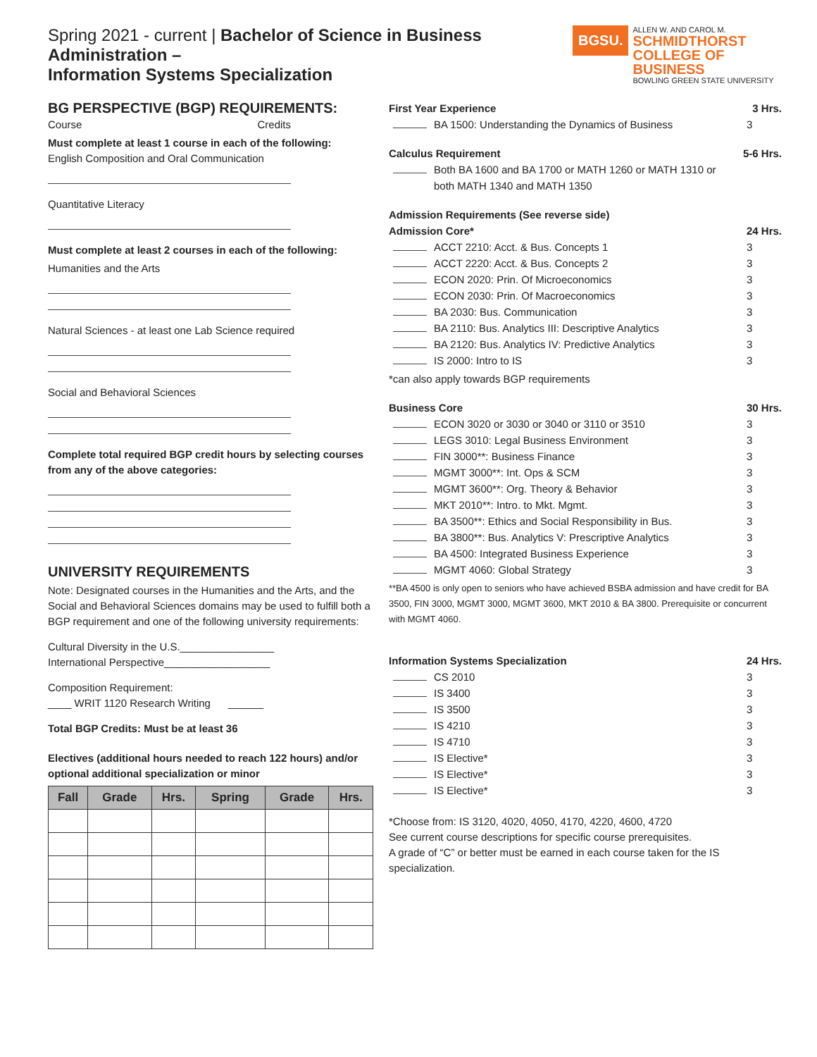Spring 2021 - current | Bachelor of Science in Business Administration –
Information Systems Specialization
BGSU.
ALLEN W. AND CAROL M.
SCHMIDTHORST
COLLEGE OF BUSINESS
BOWLING GREEN STATE UNIVERSITY
BG PERSPECTIVE (BGP) REQUIREMENTS:
Course Credits
Must complete at least 1 course in each of the following:
English Composition and Oral Communication
Quantitative Literacy
Must complete at least 2 courses in each of the following:
Humanities and the Arts
Natural Sciences - at least one Lab Science required
Social and Behavioral Sciences
Complete total required BGP credit hours by selecting courses from any of the above categories:
UNIVERSITY REQUIREMENTS
Note: Designated courses in the Humanities and the Arts, and the Social and Behavioral Sciences domains may be used to fulfill both a BGP requirement and one of the following university requirements:
Cultural Diversity in the U.S.________________
International Perspective__________________
Composition Requirement:
____ WRIT 1120 Research Writing ______
Total BGP Credits: Must be at least 36
Electives (additional hours needed to reach 122 hours) and/or optional additional specialization or minor
| Fall | Grade | Hrs. | Spring | Grade | Hrs. |
| --- | --- | --- | --- | --- | --- |
First Year Experience 3 Hrs.
BA 1500: Understanding the Dynamics of Business 3
Calculus Requirement 5-6 Hrs.
Both BA 1600 and BA 1700 or MATH 1260 or MATH 1310 or
both MATH 1340 and MATH 1350
Admission Requirements (See reverse side)
Admission Core* 24 Hrs.
ACCT 2210: Acct. & Bus. Concepts 1 3
ACCT 2220: Acct. & Bus. Concepts 2 3
ECON 2020: Prin. Of Microeconomics 3
ECON 2030: Prin. Of Macroeconomics 3
BA 2030: Bus. Communication 3
BA 2110: Bus. Analytics III: Descriptive Analytics 3
BA 2120: Bus. Analytics IV: Predictive Analytics 3
IS 2000: Intro to IS 3
*can also apply towards BGP requirements
Business Core 30 Hrs.
ECON 3020 or 3030 or 3040 or 3110 or 3510 3
LEGS 3010: Legal Business Environment 3
FIN 3000**: Business Finance 3
MGMT 3000**: Int. Ops & SCM 3
MGMT 3600**: Org. Theory & Behavior 3
MKT 2010**: Intro. to Mkt. Mgmt. 3
BA 3500**: Ethics and Social Responsibility in Bus. 3
BA 3800**: Bus. Analytics V: Prescriptive Analytics 3
BA 4500: Integrated Business Experience 3
MGMT 4060: Global Strategy 3
**BA 4500 is only open to seniors who have achieved BSBA admission and have credit for BA 3500, FIN 3000, MGMT 3000, MGMT 3600, MKT 2010 & BA 3800. Prerequisite or concurrent with MGMT 4060.
Information Systems Specialization 24 Hrs.
CS 2010 3
IS 3400 3
IS 3500 3
IS 4210 3
IS 4710 3
IS Elective* 3
IS Elective* 3
IS Elective* 3
*Choose from: IS 3120, 4020, 4050, 4170, 4220, 4600, 4720
See current course descriptions for specific course prerequisites.
A grade of “C” or better must be earned in each course taken for the IS specialization.